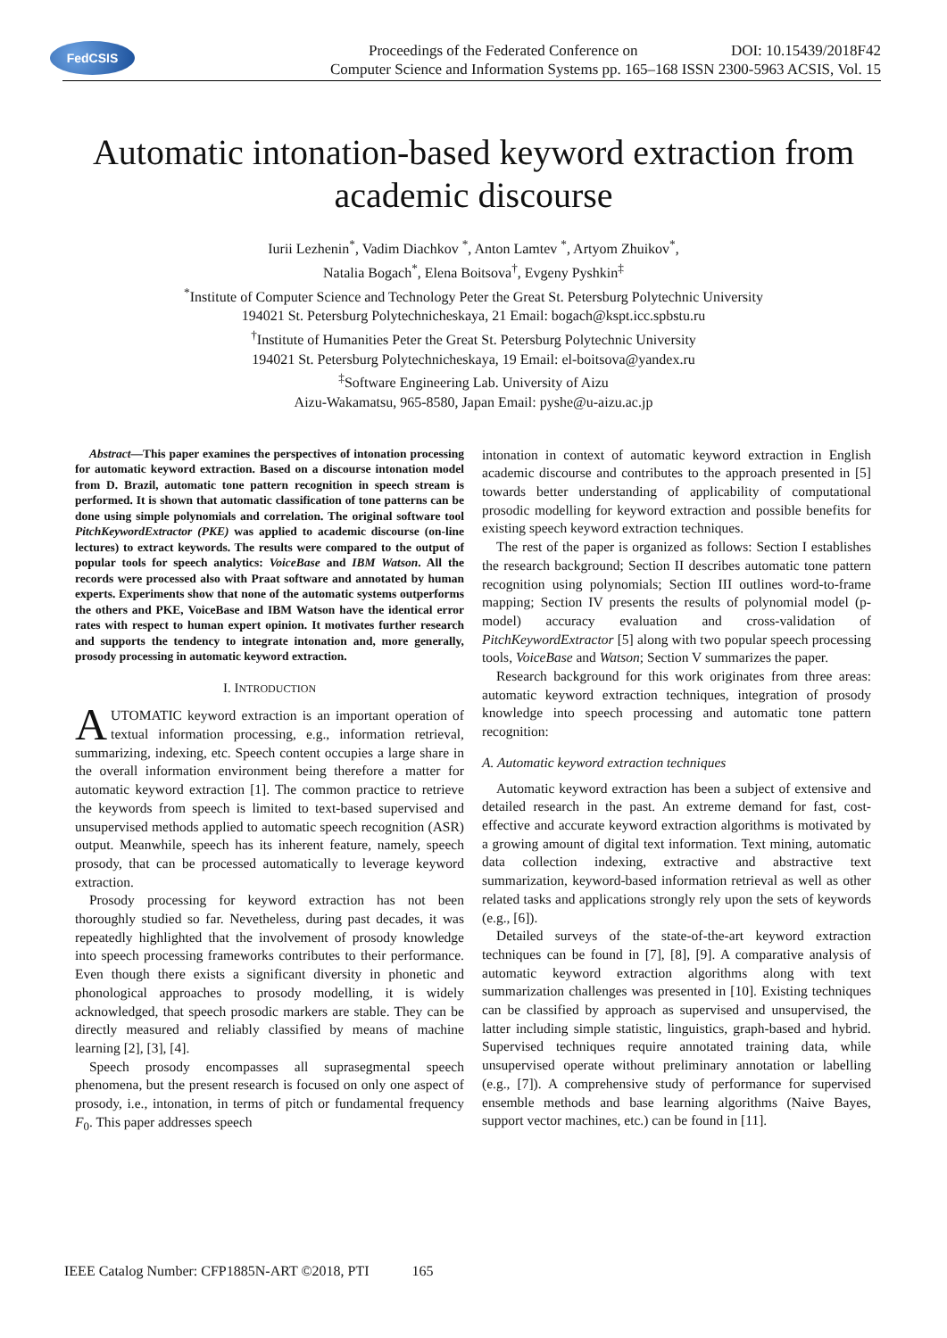FedCSIS
Proceedings of the Federated Conference on DOI: 10.15439/2018F42
Computer Science and Information Systems pp. 165–168 ISSN 2300-5963 ACSIS, Vol. 15
Automatic intonation-based keyword extraction from academic discourse
Iurii Lezhenin<sup>*</sup>, Vadim Diachkov <sup>*</sup>, Anton Lamtev <sup>*</sup>, Artyom Zhuikov<sup>*</sup>,
Natalia Bogach<sup>*</sup>, Elena Boitsova<sup>†</sup>, Evgeny Pyshkin<sup>‡</sup>
<sup>*</sup> Institute of Computer Science and Technology Peter the Great St. Petersburg Polytechnic University
194021 St. Petersburg Polytechnicheskaya, 21 Email: bogach@kspt.icc.spbstu.ru
<sup>†</sup> Institute of Humanities Peter the Great St. Petersburg Polytechnic University
194021 St. Petersburg Polytechnicheskaya, 19 Email: el-boitsova@yandex.ru
<sup>‡</sup> Software Engineering Lab. University of Aizu
Aizu-Wakamatsu, 965-8580, Japan Email: pyshe@u-aizu.ac.jp
Abstract—This paper examines the perspectives of intonation processing for automatic keyword extraction. Based on a discourse intonation model from D. Brazil, automatic tone pattern recognition in speech stream is performed. It is shown that automatic classification of tone patterns can be done using simple polynomials and correlation. The original software tool PitchKeywordExtractor (PKE) was applied to academic discourse (on-line lectures) to extract keywords. The results were compared to the output of popular tools for speech analytics: VoiceBase and IBM Watson. All the records were processed also with Praat software and annotated by human experts. Experiments show that none of the automatic systems outperforms the others and PKE, VoiceBase and IBM Watson have the identical error rates with respect to human expert opinion. It motivates further research and supports the tendency to integrate intonation and, more generally, prosody processing in automatic keyword extraction.
I. INTRODUCTION
AUTOMATIC keyword extraction is an important operation of textual information processing, e.g., information retrieval, summarizing, indexing, etc. Speech content occupies a large share in the overall information environment being therefore a matter for automatic keyword extraction [1]. The common practice to retrieve the keywords from speech is limited to text-based supervised and unsupervised methods applied to automatic speech recognition (ASR) output. Meanwhile, speech has its inherent feature, namely, speech prosody, that can be processed automatically to leverage keyword extraction.
Prosody processing for keyword extraction has not been thoroughly studied so far. Nevetheless, during past decades, it was repeatedly highlighted that the involvement of prosody knowledge into speech processing frameworks contributes to their performance. Even though there exists a significant diversity in phonetic and phonological approaches to prosody modelling, it is widely acknowledged, that speech prosodic markers are stable. They can be directly measured and reliably classified by means of machine learning [2], [3], [4].
Speech prosody encompasses all suprasegmental speech phenomena, but the present research is focused on only one aspect of prosody, i.e., intonation, in terms of pitch or fundamental frequency F<sub>0</sub>. This paper addresses speech
intonation in context of automatic keyword extraction in English academic discourse and contributes to the approach presented in [5] towards better understanding of applicability of computational prosodic modelling for keyword extraction and possible benefits for existing speech keyword extraction techniques.
The rest of the paper is organized as follows: Section I establishes the research background; Section II describes automatic tone pattern recognition using polynomials; Section III outlines word-to-frame mapping; Section IV presents the results of polynomial model (p-model) accuracy evaluation and cross-validation of PitchKeywordExtractor [5] along with two popular speech processing tools, VoiceBase and Watson; Section V summarizes the paper.
Research background for this work originates from three areas: automatic keyword extraction techniques, integration of prosody knowledge into speech processing and automatic tone pattern recognition:
A. Automatic keyword extraction techniques
Automatic keyword extraction has been a subject of extensive and detailed research in the past. An extreme demand for fast, cost-effective and accurate keyword extraction algorithms is motivated by a growing amount of digital text information. Text mining, automatic data collection indexing, extractive and abstractive text summarization, keyword-based information retrieval as well as other related tasks and applications strongly rely upon the sets of keywords (e.g., [6]).
Detailed surveys of the state-of-the-art keyword extraction techniques can be found in [7], [8], [9]. A comparative analysis of automatic keyword extraction algorithms along with text summarization challenges was presented in [10]. Existing techniques can be classified by approach as supervised and unsupervised, the latter including simple statistic, linguistics, graph-based and hybrid. Supervised techniques require annotated training data, while unsupervised operate without preliminary annotation or labelling (e.g., [7]). A comprehensive study of performance for supervised ensemble methods and base learning algorithms (Naive Bayes, support vector machines, etc.) can be found in [11].
IEEE Catalog Number: CFP1885N-ART ©2018, PTI 165